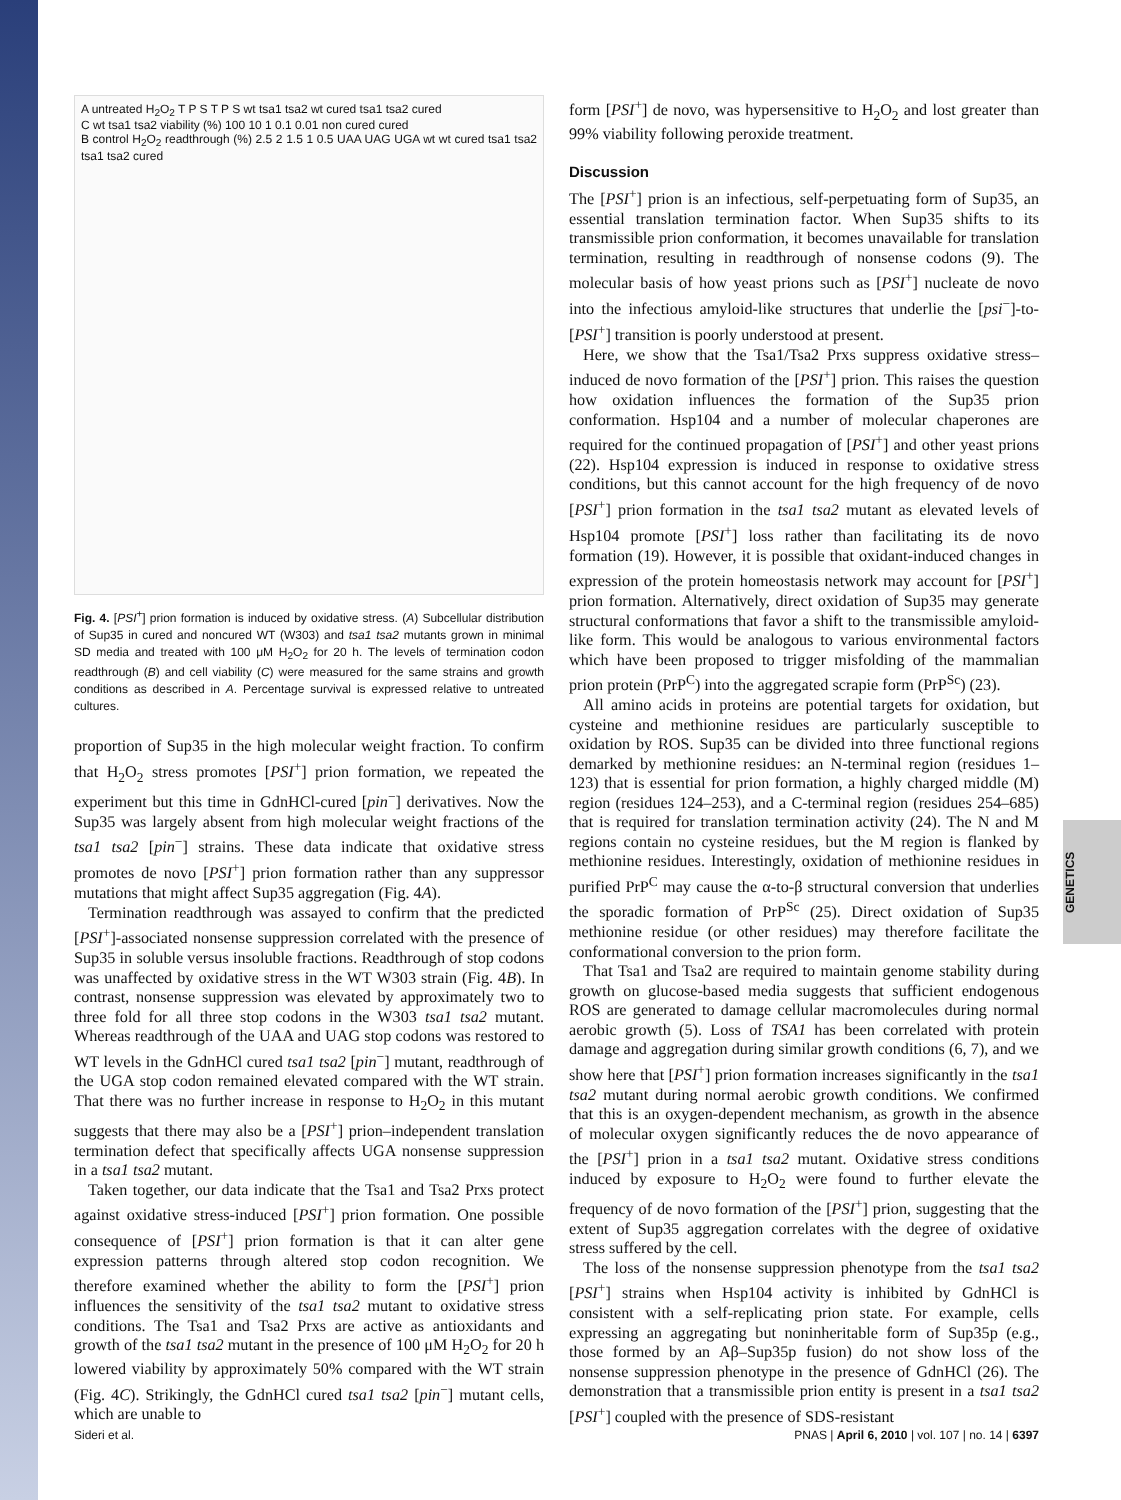GENETICS
A untreated H<sub>2</sub>O<sub>2</sub> T P S T P S wt tsa1 tsa2 wt cured tsa1 tsa2 cured
C wt tsa1 tsa2 viability (%) 100 10 1 0.1 0.01 non cured cured
B control H<sub>2</sub>O<sub>2</sub> readthrough (%) 2.5 2 1.5 1 0.5 UAA UAG UGA wt wt cured tsa1 tsa2 tsa1 tsa2 cured
Fig. 4. [PSI<sup>+</sup>] prion formation is induced by oxidative stress. (A) Subcellular distribution of Sup35 in cured and noncured WT (W303) and tsa1 tsa2 mutants grown in minimal SD media and treated with 100 μM H<sub>2</sub>O<sub>2</sub> for 20 h. The levels of termination codon readthrough (B) and cell viability (C) were measured for the same strains and growth conditions as described in A. Percentage survival is expressed relative to untreated cultures.
proportion of Sup35 in the high molecular weight fraction. To confirm that H<sub>2</sub>O<sub>2</sub> stress promotes [PSI<sup>+</sup>] prion formation, we repeated the experiment but this time in GdnHCl-cured [pin<sup>−</sup>] derivatives. Now the Sup35 was largely absent from high molecular weight fractions of the tsa1 tsa2 [pin<sup>−</sup>] strains. These data indicate that oxidative stress promotes de novo [PSI<sup>+</sup>] prion formation rather than any suppressor mutations that might affect Sup35 aggregation (Fig. 4A).
Termination readthrough was assayed to confirm that the predicted [PSI<sup>+</sup>]-associated nonsense suppression correlated with the presence of Sup35 in soluble versus insoluble fractions. Readthrough of stop codons was unaffected by oxidative stress in the WT W303 strain (Fig. 4B). In contrast, nonsense suppression was elevated by approximately two to three fold for all three stop codons in the W303 tsa1 tsa2 mutant. Whereas readthrough of the UAA and UAG stop codons was restored to WT levels in the GdnHCl cured tsa1 tsa2 [pin<sup>−</sup>] mutant, readthrough of the UGA stop codon remained elevated compared with the WT strain. That there was no further increase in response to H<sub>2</sub>O<sub>2</sub> in this mutant suggests that there may also be a [PSI<sup>+</sup>] prion–independent translation termination defect that specifically affects UGA nonsense suppression in a tsa1 tsa2 mutant.
Taken together, our data indicate that the Tsa1 and Tsa2 Prxs protect against oxidative stress-induced [PSI<sup>+</sup>] prion formation. One possible consequence of [PSI<sup>+</sup>] prion formation is that it can alter gene expression patterns through altered stop codon recognition. We therefore examined whether the ability to form the [PSI<sup>+</sup>] prion influences the sensitivity of the tsa1 tsa2 mutant to oxidative stress conditions. The Tsa1 and Tsa2 Prxs are active as antioxidants and growth of the tsa1 tsa2 mutant in the presence of 100 μM H<sub>2</sub>O<sub>2</sub> for 20 h lowered viability by approximately 50% compared with the WT strain (Fig. 4C). Strikingly, the GdnHCl cured tsa1 tsa2 [pin<sup>−</sup>] mutant cells, which are unable to
form [PSI<sup>+</sup>] de novo, was hypersensitive to H<sub>2</sub>O<sub>2</sub> and lost greater than 99% viability following peroxide treatment.
Discussion
The [PSI<sup>+</sup>] prion is an infectious, self-perpetuating form of Sup35, an essential translation termination factor. When Sup35 shifts to its transmissible prion conformation, it becomes unavailable for translation termination, resulting in readthrough of nonsense codons (9). The molecular basis of how yeast prions such as [PSI<sup>+</sup>] nucleate de novo into the infectious amyloid-like structures that underlie the [psi<sup>−</sup>]-to-[PSI<sup>+</sup>] transition is poorly understood at present.
Here, we show that the Tsa1/Tsa2 Prxs suppress oxidative stress–induced de novo formation of the [PSI<sup>+</sup>] prion. This raises the question how oxidation influences the formation of the Sup35 prion conformation. Hsp104 and a number of molecular chaperones are required for the continued propagation of [PSI<sup>+</sup>] and other yeast prions (22). Hsp104 expression is induced in response to oxidative stress conditions, but this cannot account for the high frequency of de novo [PSI<sup>+</sup>] prion formation in the tsa1 tsa2 mutant as elevated levels of Hsp104 promote [PSI<sup>+</sup>] loss rather than facilitating its de novo formation (19). However, it is possible that oxidant-induced changes in expression of the protein homeostasis network may account for [PSI<sup>+</sup>] prion formation. Alternatively, direct oxidation of Sup35 may generate structural conformations that favor a shift to the transmissible amyloid-like form. This would be analogous to various environmental factors which have been proposed to trigger misfolding of the mammalian prion protein (PrP<sup>C</sup>) into the aggregated scrapie form (PrP<sup>Sc</sup>) (23).
All amino acids in proteins are potential targets for oxidation, but cysteine and methionine residues are particularly susceptible to oxidation by ROS. Sup35 can be divided into three functional regions demarked by methionine residues: an N-terminal region (residues 1–123) that is essential for prion formation, a highly charged middle (M) region (residues 124–253), and a C-terminal region (residues 254–685) that is required for translation termination activity (24). The N and M regions contain no cysteine residues, but the M region is flanked by methionine residues. Interestingly, oxidation of methionine residues in purified PrP<sup>C</sup> may cause the α-to-β structural conversion that underlies the sporadic formation of PrP<sup>Sc</sup> (25). Direct oxidation of Sup35 methionine residue (or other residues) may therefore facilitate the conformational conversion to the prion form.
That Tsa1 and Tsa2 are required to maintain genome stability during growth on glucose-based media suggests that sufficient endogenous ROS are generated to damage cellular macromolecules during normal aerobic growth (5). Loss of TSA1 has been correlated with protein damage and aggregation during similar growth conditions (6, 7), and we show here that [PSI<sup>+</sup>] prion formation increases significantly in the tsa1 tsa2 mutant during normal aerobic growth conditions. We confirmed that this is an oxygen-dependent mechanism, as growth in the absence of molecular oxygen significantly reduces the de novo appearance of the [PSI<sup>+</sup>] prion in a tsa1 tsa2 mutant. Oxidative stress conditions induced by exposure to H<sub>2</sub>O<sub>2</sub> were found to further elevate the frequency of de novo formation of the [PSI<sup>+</sup>] prion, suggesting that the extent of Sup35 aggregation correlates with the degree of oxidative stress suffered by the cell.
The loss of the nonsense suppression phenotype from the tsa1 tsa2 [PSI<sup>+</sup>] strains when Hsp104 activity is inhibited by GdnHCl is consistent with a self-replicating prion state. For example, cells expressing an aggregating but noninheritable form of Sup35p (e.g., those formed by an Aβ–Sup35p fusion) do not show loss of the nonsense suppression phenotype in the presence of GdnHCl (26). The demonstration that a transmissible prion entity is present in a tsa1 tsa2 [PSI<sup>+</sup>] coupled with the presence of SDS-resistant
Sideri et al. PNAS | April 6, 2010 | vol. 107 | no. 14 | 6397